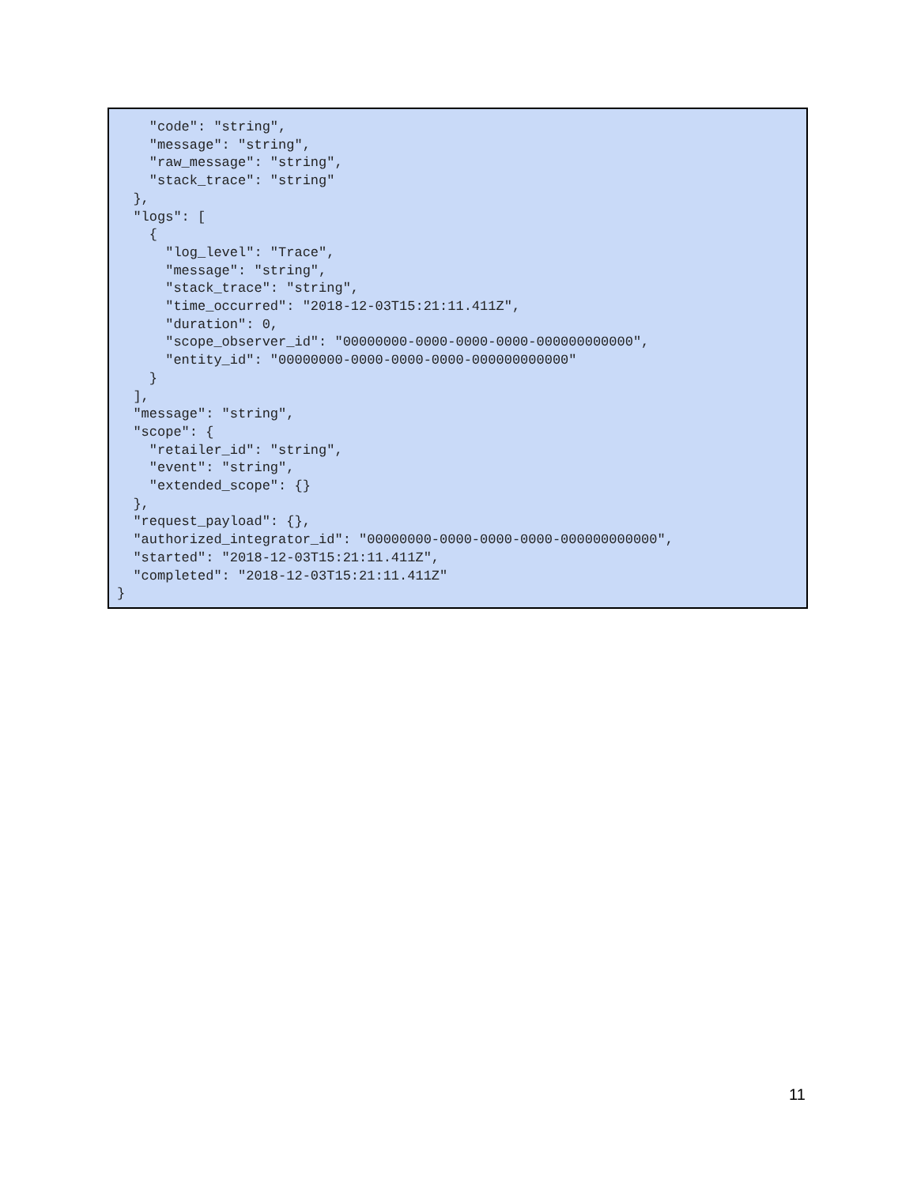"code": "string",
    "message": "string",
    "raw_message": "string",
    "stack_trace": "string"
  },
  "logs": [
    {
      "log_level": "Trace",
      "message": "string",
      "stack_trace": "string",
      "time_occurred": "2018-12-03T15:21:11.411Z",
      "duration": 0,
      "scope_observer_id": "00000000-0000-0000-0000-000000000000",
      "entity_id": "00000000-0000-0000-0000-000000000000"
    }
  ],
  "message": "string",
  "scope": {
    "retailer_id": "string",
    "event": "string",
    "extended_scope": {}
  },
  "request_payload": {},
  "authorized_integrator_id": "00000000-0000-0000-0000-000000000000",
  "started": "2018-12-03T15:21:11.411Z",
  "completed": "2018-12-03T15:21:11.411Z"
}
11